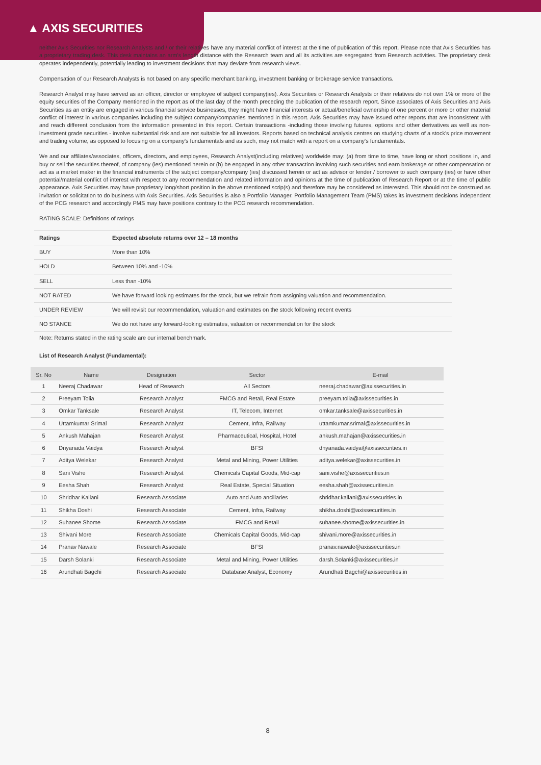▲ AXIS SECURITIES
neither Axis Securities nor Research Analysts and / or their relatives have any material conflict of interest at the time of publication of this report. Please note that Axis Securities has a proprietary trading desk. This desk maintains an arm's length distance with the Research team and all its activities are segregated from Research activities. The proprietary desk operates independently, potentially leading to investment decisions that may deviate from research views.
Compensation of our Research Analysts is not based on any specific merchant banking, investment banking or brokerage service transactions.
Research Analyst may have served as an officer, director or employee of subject company(ies). Axis Securities or Research Analysts or their relatives do not own 1% or more of the equity securities of the Company mentioned in the report as of the last day of the month preceding the publication of the research report. Since associates of Axis Securities and Axis Securities as an entity are engaged in various financial service businesses, they might have financial interests or actual/beneficial ownership of one percent or more or other material conflict of interest in various companies including the subject company/companies mentioned in this report. Axis Securities may have issued other reports that are inconsistent with and reach different conclusion from the information presented in this report. Certain transactions -including those involving futures, options and other derivatives as well as non-investment grade securities - involve substantial risk and are not suitable for all investors. Reports based on technical analysis centres on studying charts of a stock's price movement and trading volume, as opposed to focusing on a company's fundamentals and as such, may not match with a report on a company's fundamentals.
We and our affiliates/associates, officers, directors, and employees, Research Analyst(including relatives) worldwide may: (a) from time to time, have long or short positions in, and buy or sell the securities thereof, of company (ies) mentioned herein or (b) be engaged in any other transaction involving such securities and earn brokerage or other compensation or act as a market maker in the financial instruments of the subject company/company (ies) discussed herein or act as advisor or lender / borrower to such company (ies) or have other potential/material conflict of interest with respect to any recommendation and related information and opinions at the time of publication of Research Report or at the time of public appearance. Axis Securities may have proprietary long/short position in the above mentioned scrip(s) and therefore may be considered as interested. This should not be construed as invitation or solicitation to do business with Axis Securities. Axis Securities is also a Portfolio Manager. Portfolio Management Team (PMS) takes its investment decisions independent of the PCG research and accordingly PMS may have positions contrary to the PCG research recommendation.
RATING SCALE: Definitions of ratings
| Ratings | Expected absolute returns over 12 – 18 months |
| --- | --- |
| BUY | More than 10% |
| HOLD | Between 10% and -10% |
| SELL | Less than -10% |
| NOT RATED | We have forward looking estimates for the stock, but we refrain from assigning valuation and recommendation. |
| UNDER REVIEW | We will revisit our recommendation, valuation and estimates on the stock following recent events |
| NO STANCE | We do not have any forward-looking estimates, valuation or recommendation for the stock |
Note: Returns stated in the rating scale are our internal benchmark.
List of Research Analyst (Fundamental):
| Sr. No | Name | Designation | Sector | E-mail |
| --- | --- | --- | --- | --- |
| 1 | Neeraj Chadawar | Head of Research | All Sectors | neeraj.chadawar@axissecurities.in |
| 2 | Preeyam Tolia | Research Analyst | FMCG and Retail, Real Estate | preeyam.tolia@axissecurities.in |
| 3 | Omkar Tanksale | Research Analyst | IT, Telecom, Internet | omkar.tanksale@axissecurities.in |
| 4 | Uttamkumar Srimal | Research Analyst | Cement, Infra, Railway | uttamkumar.srimal@axissecurities.in |
| 5 | Ankush Mahajan | Research Analyst | Pharmaceutical, Hospital, Hotel | ankush.mahajan@axissecurities.in |
| 6 | Dnyanada Vaidya | Research Analyst | BFSI | dnyanada.vaidya@axissecurities.in |
| 7 | Aditya Welekar | Research Analyst | Metal and Mining, Power Utilities | aditya.welekar@axissecurities.in |
| 8 | Sani Vishe | Research Analyst | Chemicals Capital Goods, Mid-cap | sani.vishe@axissecurities.in |
| 9 | Eesha Shah | Research Analyst | Real Estate, Special Situation | eesha.shah@axissecurities.in |
| 10 | Shridhar Kallani | Research Associate | Auto and Auto ancillaries | shridhar.kallani@axissecurities.in |
| 11 | Shikha Doshi | Research Associate | Cement, Infra, Railway | shikha.doshi@axissecurities.in |
| 12 | Suhanee Shome | Research Associate | FMCG and Retail | suhanee.shome@axissecurities.in |
| 13 | Shivani More | Research Associate | Chemicals Capital Goods, Mid-cap | shivani.more@axissecurities.in |
| 14 | Pranav Nawale | Research Associate | BFSI | pranav.nawale@axissecurities.in |
| 15 | Darsh Solanki | Research Associate | Metal and Mining, Power Utilities | darsh.Solanki@axissecurities.in |
| 16 | Arundhati Bagchi | Research Associate | Database Analyst, Economy | Arundhati Bagchi@axissecurities.in |
8